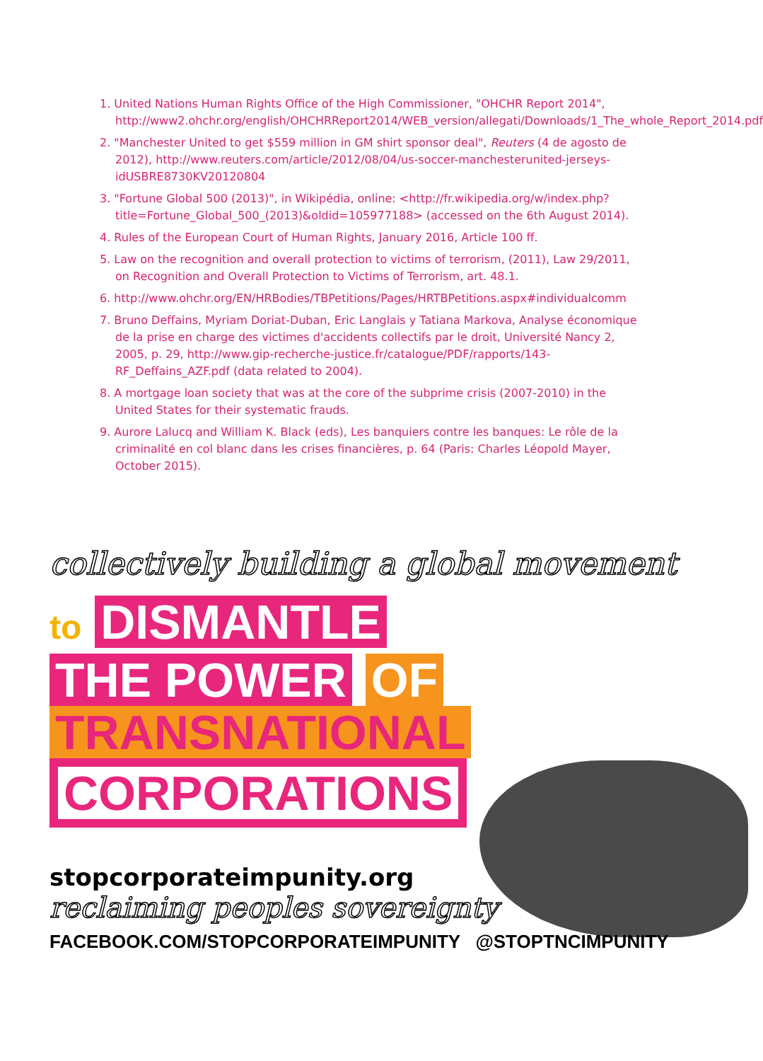1. United Nations Human Rights Office of the High Commissioner, "OHCHR Report 2014", http://www2.ohchr.org/english/OHCHRReport2014/WEB_version/allegati/Downloads/1_The_whole_Report_2014.pdf
2. "Manchester United to get $559 million in GM shirt sponsor deal", Reuters (4 de agosto de 2012), http://www.reuters.com/article/2012/08/04/us-soccer-manchesterunited-jerseys-idUSBRE8730KV20120804
3. "Fortune Global 500 (2013)", in Wikipédia, online: <http://fr.wikipedia.org/w/index.php?title=Fortune_Global_500_(2013)&oldid=105977188> (accessed on the 6th August 2014).
4. Rules of the European Court of Human Rights, January 2016, Article 100 ff.
5. Law on the recognition and overall protection to victims of terrorism, (2011), Law 29/2011, on Recognition and Overall Protection to Victims of Terrorism, art. 48.1.
6. http://www.ohchr.org/EN/HRBodies/TBPetitions/Pages/HRTBPetitions.aspx#individualcomm
7. Bruno Deffains, Myriam Doriat-Duban, Eric Langlais y Tatiana Markova, Analyse économique de la prise en charge des victimes d'accidents collectifs par le droit, Université Nancy 2, 2005, p. 29, http://www.gip-recherche-justice.fr/catalogue/PDF/rapports/143-RF_Deffains_AZF.pdf (data related to 2004).
8. A mortgage loan society that was at the core of the subprime crisis (2007-2010) in the United States for their systematic frauds.
9. Aurore Lalucq and William K. Black (eds), Les banquiers contre les banques: Le rôle de la criminalité en col blanc dans les crises financières, p. 64 (Paris: Charles Léopold Mayer, October 2015).
collectively building a global movement
to DISMANTLE
THE POWER OF
TRANSNATIONAL
CORPORATIONS
stopcorporateimpunity.org
reclaiming peoples sovereignty
FACEBOOK.COM/STOPCORPORATEIMPUNITY @STOPTNCIMPUNITY